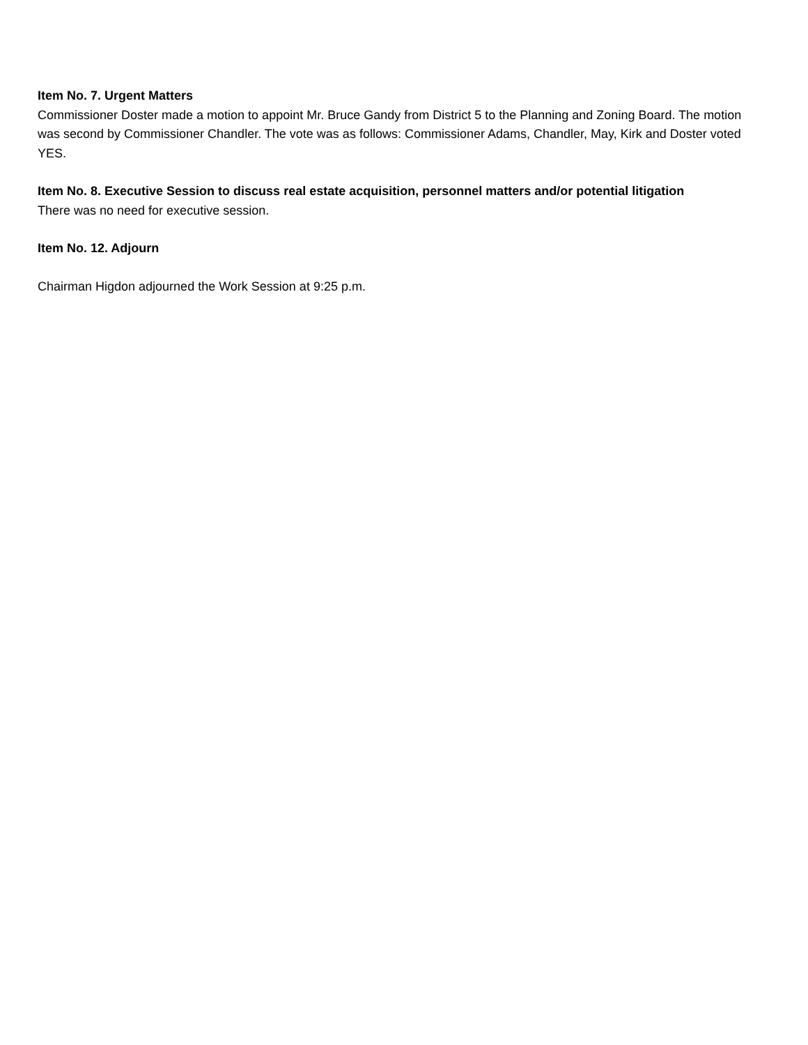Item No. 7. Urgent Matters
Commissioner Doster made a motion to appoint Mr. Bruce Gandy from District 5 to the Planning and Zoning Board. The motion was second by Commissioner Chandler. The vote was as follows: Commissioner Adams, Chandler, May, Kirk and Doster voted YES.
Item No. 8. Executive Session to discuss real estate acquisition, personnel matters and/or potential litigation
There was no need for executive session.
Item No. 12. Adjourn
Chairman Higdon adjourned the Work Session at 9:25 p.m.